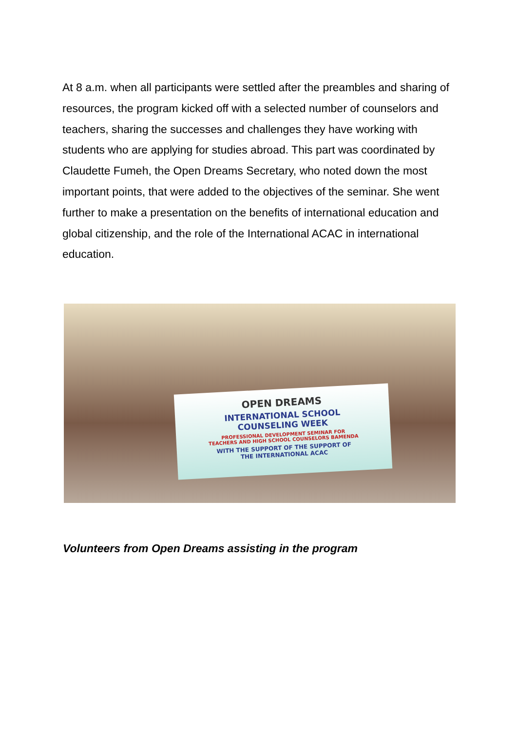At 8 a.m. when all participants were settled after the preambles and sharing of resources, the program kicked off with a selected number of counselors and teachers, sharing the successes and challenges they have working with students who are applying for studies abroad. This part was coordinated by Claudette Fumeh, the Open Dreams Secretary, who noted down the most important points, that were added to the objectives of the seminar. She went further to make a presentation on the benefits of international education and global citizenship, and the role of the International ACAC in international education.
OPEN DREAMS
INTERNATIONAL SCHOOL
COUNSELING WEEK
PROFESSIONAL DEVELOPMENT SEMINAR FOR
TEACHERS AND HIGH SCHOOL COUNSELORS BAMENDA
WITH THE SUPPORT OF THE SUPPORT OF
THE INTERNATIONAL ACAC
Volunteers from Open Dreams assisting in the program